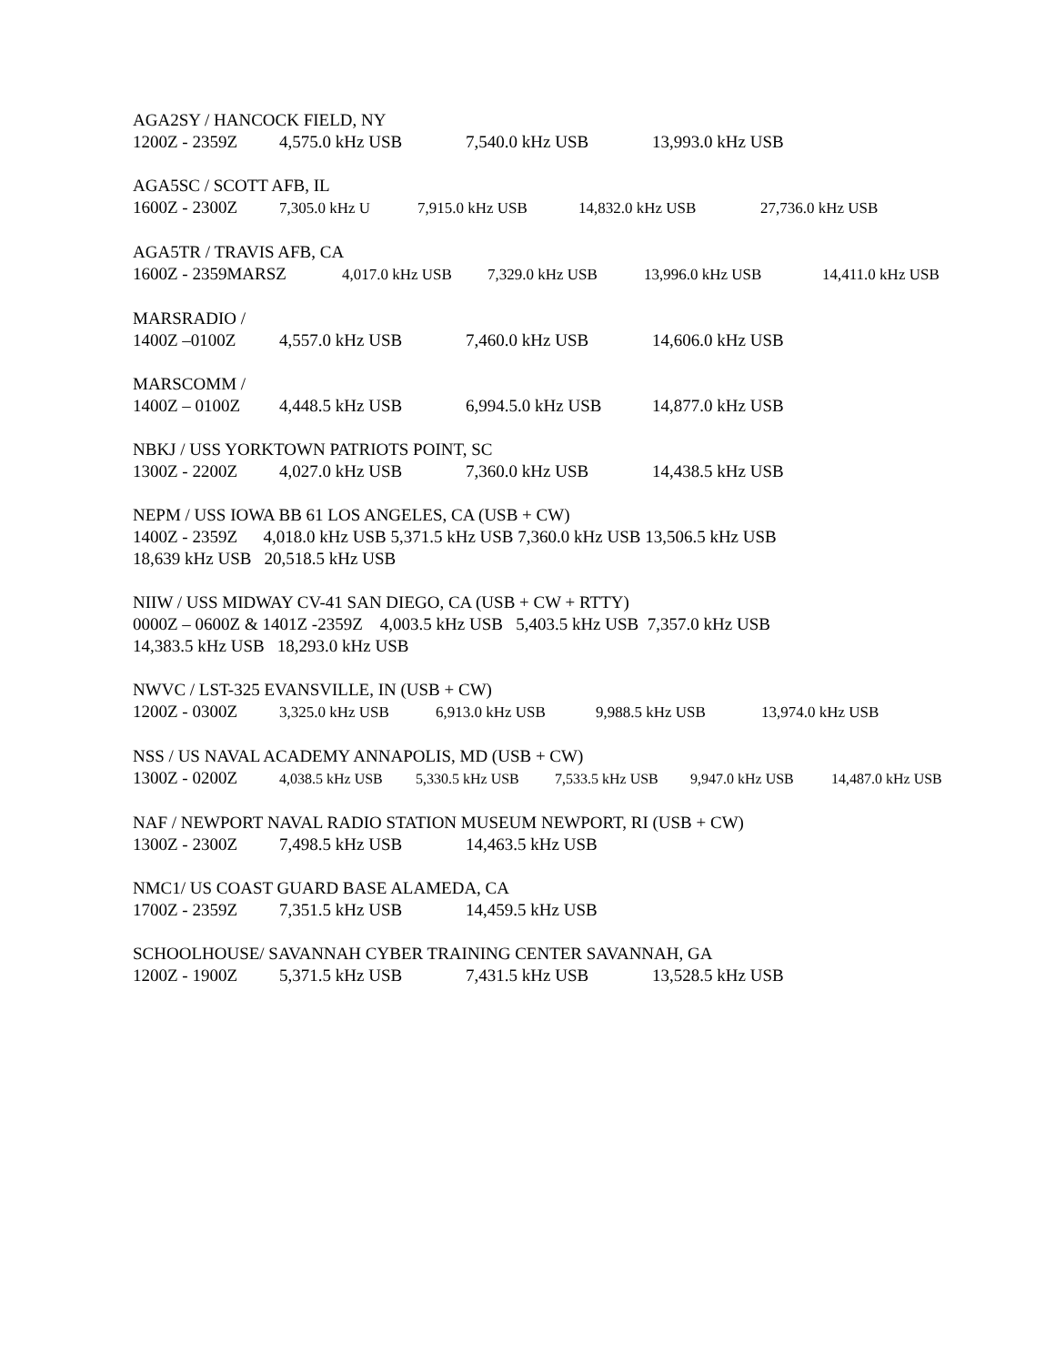AGA2SY / HANCOCK FIELD, NY
1200Z - 2359Z 4,575.0 kHz USB 7,540.0 kHz USB 13,993.0 kHz USB
AGA5SC / SCOTT AFB, IL
1600Z - 2300Z 7,305.0 kHz U 7,915.0 kHz USB 14,832.0 kHz USB 27,736.0 kHz USB
AGA5TR / TRAVIS AFB, CA
1600Z - 2359MARSZ 4,017.0 kHz USB 7,329.0 kHz USB 13,996.0 kHz USB 14,411.0 kHz USB
MARSRADIO /
1400Z –0100Z 4,557.0 kHz USB 7,460.0 kHz USB 14,606.0 kHz USB
MARSCOMM /
1400Z – 0100Z 4,448.5 kHz USB 6,994.5.0 kHz USB 14,877.0 kHz USB
NBKJ / USS YORKTOWN PATRIOTS POINT, SC
1300Z - 2200Z 4,027.0 kHz USB 7,360.0 kHz USB 14,438.5 kHz USB
NEPM / USS IOWA BB 61 LOS ANGELES, CA (USB + CW)
1400Z - 2359Z 4,018.0 kHz USB 5,371.5 kHz USB 7,360.0 kHz USB 13,506.5 kHz USB
18,639 kHz USB 20,518.5 kHz USB
NIIW / USS MIDWAY CV-41 SAN DIEGO, CA (USB + CW + RTTY)
0000Z – 0600Z & 1401Z -2359Z 4,003.5 kHz USB 5,403.5 kHz USB 7,357.0 kHz USB
14,383.5 kHz USB 18,293.0 kHz USB
NWVC / LST-325 EVANSVILLE, IN (USB + CW)
1200Z - 0300Z 3,325.0 kHz USB 6,913.0 kHz USB 9,988.5 kHz USB 13,974.0 kHz USB
NSS / US NAVAL ACADEMY ANNAPOLIS, MD (USB + CW)
1300Z - 0200Z 4,038.5 kHz USB 5,330.5 kHz USB 7,533.5 kHz USB 9,947.0 kHz USB 14,487.0 kHz USB
NAF / NEWPORT NAVAL RADIO STATION MUSEUM NEWPORT, RI (USB + CW)
1300Z - 2300Z 7,498.5 kHz USB 14,463.5 kHz USB
NMC1/ US COAST GUARD BASE ALAMEDA, CA
1700Z - 2359Z 7,351.5 kHz USB 14,459.5 kHz USB
SCHOOLHOUSE/ SAVANNAH CYBER TRAINING CENTER SAVANNAH, GA
1200Z - 1900Z 5,371.5 kHz USB 7,431.5 kHz USB 13,528.5 kHz USB